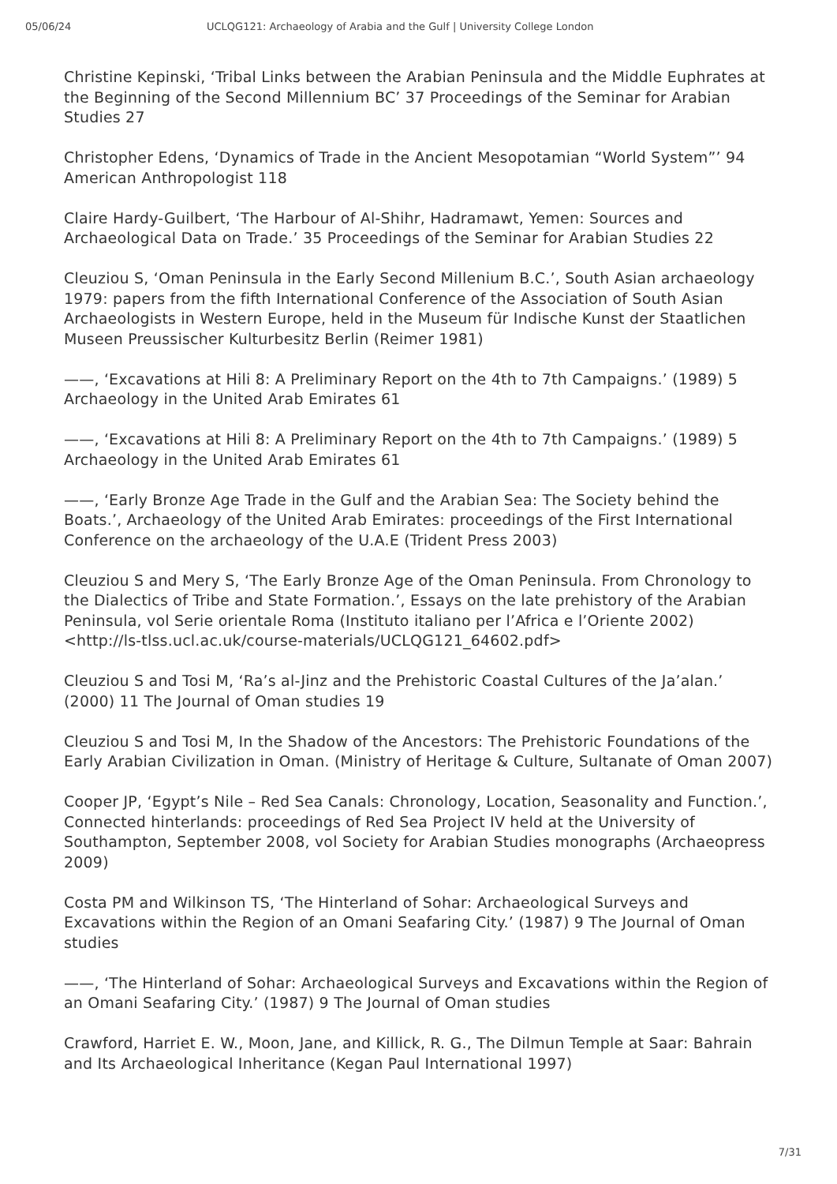05/06/24 UCLQG121: Archaeology of Arabia and the Gulf | University College London
Christine Kepinski, ‘Tribal Links between the Arabian Peninsula and the Middle Euphrates at the Beginning of the Second Millennium BC’ 37 Proceedings of the Seminar for Arabian Studies 27
Christopher Edens, ‘Dynamics of Trade in the Ancient Mesopotamian “World System”’ 94 American Anthropologist 118
Claire Hardy-Guilbert, ‘The Harbour of Al-Shihr, Hadramawt, Yemen: Sources and Archaeological Data on Trade.’ 35 Proceedings of the Seminar for Arabian Studies 22
Cleuziou S, ‘Oman Peninsula in the Early Second Millenium B.C.’, South Asian archaeology 1979: papers from the fifth International Conference of the Association of South Asian Archaeologists in Western Europe, held in the Museum für Indische Kunst der Staatlichen Museen Preussischer Kulturbesitz Berlin (Reimer 1981)
——, ‘Excavations at Hili 8: A Preliminary Report on the 4th to 7th Campaigns.’ (1989) 5 Archaeology in the United Arab Emirates 61
——, ‘Excavations at Hili 8: A Preliminary Report on the 4th to 7th Campaigns.’ (1989) 5 Archaeology in the United Arab Emirates 61
——, ‘Early Bronze Age Trade in the Gulf and the Arabian Sea: The Society behind the Boats.’, Archaeology of the United Arab Emirates: proceedings of the First International Conference on the archaeology of the U.A.E (Trident Press 2003)
Cleuziou S and Mery S, ‘The Early Bronze Age of the Oman Peninsula. From Chronology to the Dialectics of Tribe and State Formation.’, Essays on the late prehistory of the Arabian Peninsula, vol Serie orientale Roma (Instituto italiano per l’Africa e l’Oriente 2002) <http://ls-tlss.ucl.ac.uk/course-materials/UCLQG121_64602.pdf>
Cleuziou S and Tosi M, ‘Ra’s al-Jinz and the Prehistoric Coastal Cultures of the Ja’alan.’ (2000) 11 The Journal of Oman studies 19
Cleuziou S and Tosi M, In the Shadow of the Ancestors: The Prehistoric Foundations of the Early Arabian Civilization in Oman. (Ministry of Heritage & Culture, Sultanate of Oman 2007)
Cooper JP, ‘Egypt’s Nile – Red Sea Canals: Chronology, Location, Seasonality and Function.’, Connected hinterlands: proceedings of Red Sea Project IV held at the University of Southampton, September 2008, vol Society for Arabian Studies monographs (Archaeopress 2009)
Costa PM and Wilkinson TS, ‘The Hinterland of Sohar: Archaeological Surveys and Excavations within the Region of an Omani Seafaring City.’ (1987) 9 The Journal of Oman studies
——, ‘The Hinterland of Sohar: Archaeological Surveys and Excavations within the Region of an Omani Seafaring City.’ (1987) 9 The Journal of Oman studies
Crawford, Harriet E. W., Moon, Jane, and Killick, R. G., The Dilmun Temple at Saar: Bahrain and Its Archaeological Inheritance (Kegan Paul International 1997)
7/31